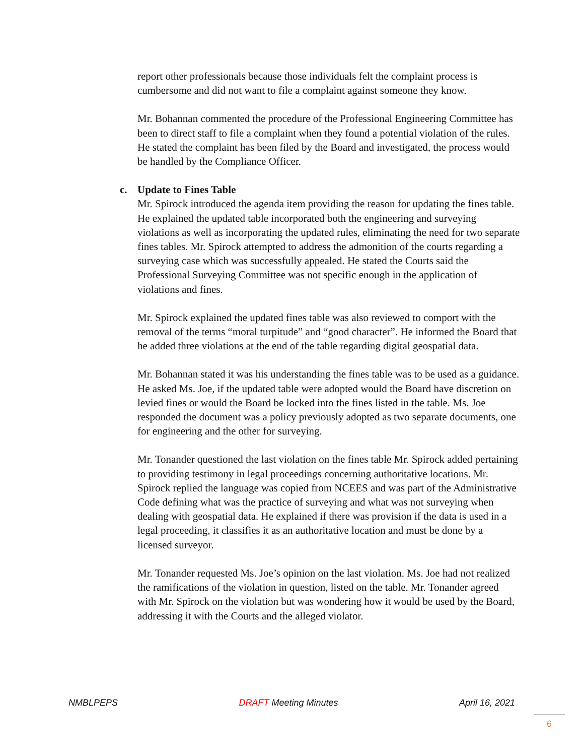report other professionals because those individuals felt the complaint process is cumbersome and did not want to file a complaint against someone they know.
Mr. Bohannan commented the procedure of the Professional Engineering Committee has been to direct staff to file a complaint when they found a potential violation of the rules. He stated the complaint has been filed by the Board and investigated, the process would be handled by the Compliance Officer.
c. Update to Fines Table
Mr. Spirock introduced the agenda item providing the reason for updating the fines table. He explained the updated table incorporated both the engineering and surveying violations as well as incorporating the updated rules, eliminating the need for two separate fines tables. Mr. Spirock attempted to address the admonition of the courts regarding a surveying case which was successfully appealed. He stated the Courts said the Professional Surveying Committee was not specific enough in the application of violations and fines.
Mr. Spirock explained the updated fines table was also reviewed to comport with the removal of the terms “moral turpitude” and “good character”. He informed the Board that he added three violations at the end of the table regarding digital geospatial data.
Mr. Bohannan stated it was his understanding the fines table was to be used as a guidance. He asked Ms. Joe, if the updated table were adopted would the Board have discretion on levied fines or would the Board be locked into the fines listed in the table. Ms. Joe responded the document was a policy previously adopted as two separate documents, one for engineering and the other for surveying.
Mr. Tonander questioned the last violation on the fines table Mr. Spirock added pertaining to providing testimony in legal proceedings concerning authoritative locations. Mr. Spirock replied the language was copied from NCEES and was part of the Administrative Code defining what was the practice of surveying and what was not surveying when dealing with geospatial data. He explained if there was provision if the data is used in a legal proceeding, it classifies it as an authoritative location and must be done by a licensed surveyor.
Mr. Tonander requested Ms. Joe’s opinion on the last violation. Ms. Joe had not realized the ramifications of the violation in question, listed on the table. Mr. Tonander agreed with Mr. Spirock on the violation but was wondering how it would be used by the Board, addressing it with the Courts and the alleged violator.
NMBLPEPS DRAFT Meeting Minutes April 16, 2021
6